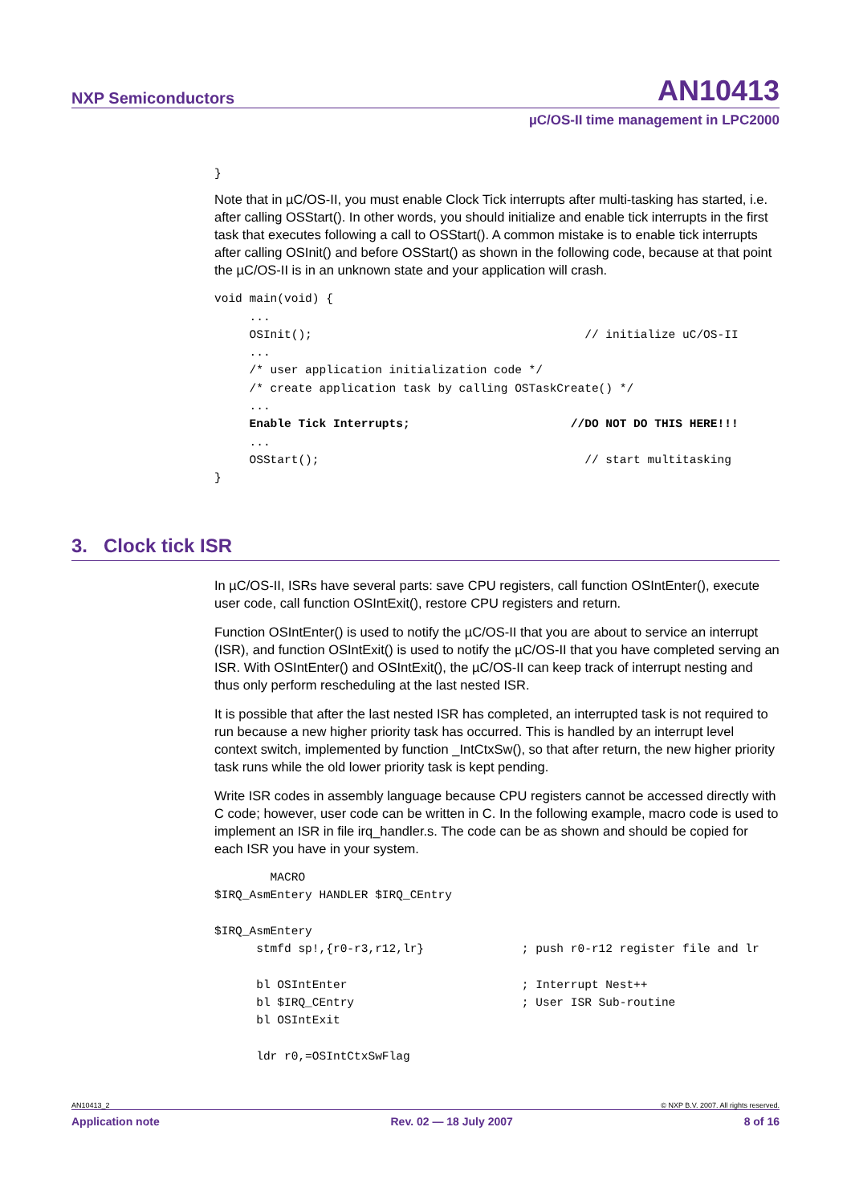NXP Semiconductors AN10413
µC/OS-II time management in LPC2000
}
Note that in µC/OS-II, you must enable Clock Tick interrupts after multi-tasking has started, i.e. after calling OSStart(). In other words, you should initialize and enable tick interrupts in the first task that executes following a call to OSStart(). A common mistake is to enable tick interrupts after calling OSInit() and before OSStart() as shown in the following code, because at that point the µC/OS-II is in an unknown state and your application will crash.
void main(void) {
     ...
     OSInit();                                       // initialize uC/OS-II
     ...
     /* user application initialization code */
     /* create application task by calling OSTaskCreate() */
     ...
     Enable Tick Interrupts;                       //DO NOT DO THIS HERE!!!
     ...
     OSStart();                                      // start multitasking
}
3. Clock tick ISR
In µC/OS-II, ISRs have several parts: save CPU registers, call function OSIntEnter(), execute user code, call function OSIntExit(), restore CPU registers and return.
Function OSIntEnter() is used to notify the µC/OS-II that you are about to service an interrupt (ISR), and function OSIntExit() is used to notify the µC/OS-II that you have completed serving an ISR. With OSIntEnter() and OSIntExit(), the µC/OS-II can keep track of interrupt nesting and thus only perform rescheduling at the last nested ISR.
It is possible that after the last nested ISR has completed, an interrupted task is not required to run because a new higher priority task has occurred. This is handled by an interrupt level context switch, implemented by function _IntCtxSw(), so that after return, the new higher priority task runs while the old lower priority task is kept pending.
Write ISR codes in assembly language because CPU registers cannot be accessed directly with C code; however, user code can be written in C. In the following example, macro code is used to implement an ISR in file irq_handler.s. The code can be as shown and should be copied for each ISR you have in your system.
        MACRO
$IRQ_AsmEntery HANDLER $IRQ_CEntry

$IRQ_AsmEntery
      stmfd sp!,{r0-r3,r12,lr}              ; push r0-r12 register file and lr

      bl OSIntEnter                         ; Interrupt Nest++
      bl $IRQ_CEntry                        ; User ISR Sub-routine
      bl OSIntExit

      ldr r0,=OSIntCtxSwFlag
AN10413_2 © NXP B.V. 2007. All rights reserved.
Application note Rev. 02 — 18 July 2007 8 of 16